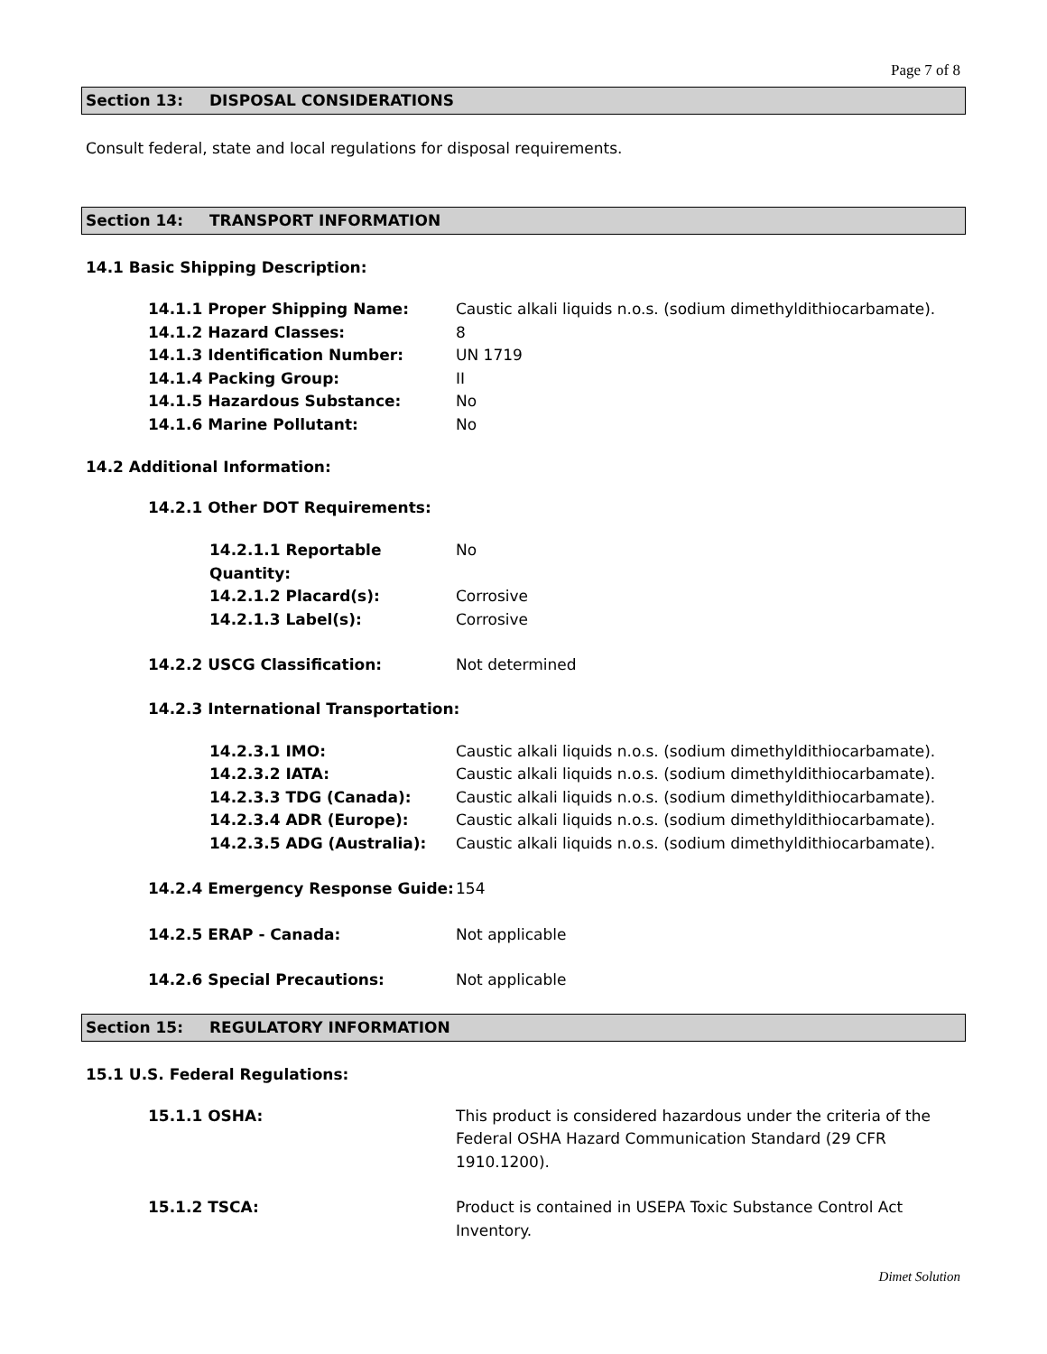Page 7 of 8
Section 13: DISPOSAL CONSIDERATIONS
Consult federal, state and local regulations for disposal requirements.
Section 14: TRANSPORT INFORMATION
14.1 Basic Shipping Description:
14.1.1 Proper Shipping Name: Caustic alkali liquids n.o.s. (sodium dimethyldithiocarbamate).
14.1.2 Hazard Classes: 8
14.1.3 Identification Number: UN 1719
14.1.4 Packing Group: II
14.1.5 Hazardous Substance: No
14.1.6 Marine Pollutant: No
14.2 Additional Information:
14.2.1 Other DOT Requirements:
14.2.1.1 Reportable Quantity: No
14.2.1.2 Placard(s): Corrosive
14.2.1.3 Label(s): Corrosive
14.2.2 USCG Classification: Not determined
14.2.3 International Transportation:
14.2.3.1 IMO: Caustic alkali liquids n.o.s. (sodium dimethyldithiocarbamate).
14.2.3.2 IATA: Caustic alkali liquids n.o.s. (sodium dimethyldithiocarbamate).
14.2.3.3 TDG (Canada): Caustic alkali liquids n.o.s. (sodium dimethyldithiocarbamate).
14.2.3.4 ADR (Europe): Caustic alkali liquids n.o.s. (sodium dimethyldithiocarbamate).
14.2.3.5 ADG (Australia): Caustic alkali liquids n.o.s. (sodium dimethyldithiocarbamate).
14.2.4 Emergency Response Guide: 154
14.2.5 ERAP - Canada: Not applicable
14.2.6 Special Precautions: Not applicable
Section 15: REGULATORY INFORMATION
15.1 U.S. Federal Regulations:
15.1.1 OSHA: This product is considered hazardous under the criteria of the Federal OSHA Hazard Communication Standard (29 CFR 1910.1200).
15.1.2 TSCA: Product is contained in USEPA Toxic Substance Control Act Inventory.
Dimet Solution